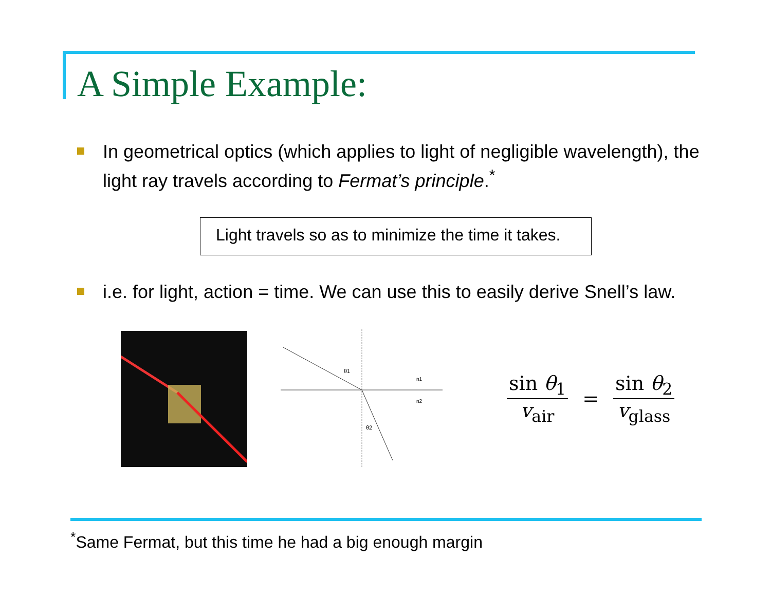A Simple Example:
In geometrical optics (which applies to light of negligible wavelength), the light ray travels according to Fermat’s principle.<sup>*</sup>
Light travels so as to minimize the time it takes.
i.e. for light, action = time. We can use this to easily derive Snell’s law.
θ1
n1
n2
θ2
sin θ<sub>1</sub> v<sub>air</sub> = sin θ<sub>2</sub> v<sub>glass</sub>
<sup>*</sup> Same Fermat, but this time he had a big enough margin